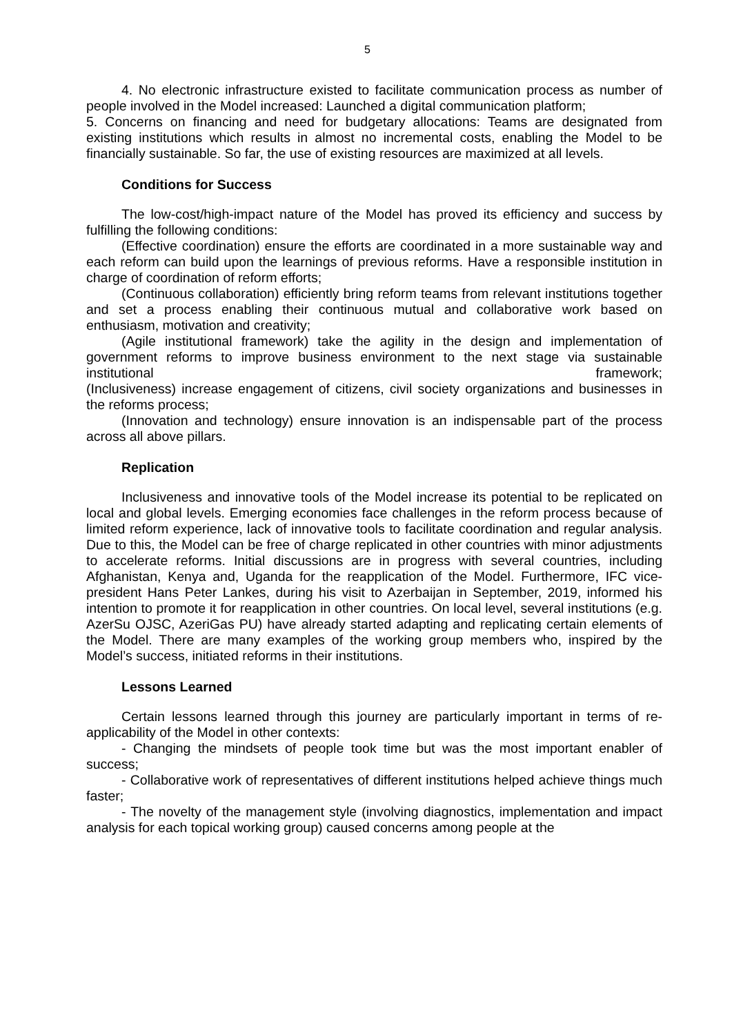5
4. No electronic infrastructure existed to facilitate communication process as number of people involved in the Model increased: Launched a digital communication platform;
5. Concerns on financing and need for budgetary allocations: Teams are designated from existing institutions which results in almost no incremental costs, enabling the Model to be financially sustainable. So far, the use of existing resources are maximized at all levels.
Conditions for Success
The low-cost/high-impact nature of the Model has proved its efficiency and success by fulfilling the following conditions:
(Effective coordination) ensure the efforts are coordinated in a more sustainable way and each reform can build upon the learnings of previous reforms. Have a responsible institution in charge of coordination of reform efforts;
(Continuous collaboration) efficiently bring reform teams from relevant institutions together and set a process enabling their continuous mutual and collaborative work based on enthusiasm, motivation and creativity;
(Agile institutional framework) take the agility in the design and implementation of government reforms to improve business environment to the next stage via sustainable institutional framework;
(Inclusiveness) increase engagement of citizens, civil society organizations and businesses in the reforms process;
(Innovation and technology) ensure innovation is an indispensable part of the process across all above pillars.
Replication
Inclusiveness and innovative tools of the Model increase its potential to be replicated on local and global levels. Emerging economies face challenges in the reform process because of limited reform experience, lack of innovative tools to facilitate coordination and regular analysis. Due to this, the Model can be free of charge replicated in other countries with minor adjustments to accelerate reforms. Initial discussions are in progress with several countries, including Afghanistan, Kenya and, Uganda for the reapplication of the Model. Furthermore, IFC vice-president Hans Peter Lankes, during his visit to Azerbaijan in September, 2019, informed his intention to promote it for reapplication in other countries. On local level, several institutions (e.g. AzerSu OJSC, AzeriGas PU) have already started adapting and replicating certain elements of the Model. There are many examples of the working group members who, inspired by the Model’s success, initiated reforms in their institutions.
Lessons Learned
Certain lessons learned through this journey are particularly important in terms of re-applicability of the Model in other contexts:
- Changing the mindsets of people took time but was the most important enabler of success;
- Collaborative work of representatives of different institutions helped achieve things much faster;
- The novelty of the management style (involving diagnostics, implementation and impact analysis for each topical working group) caused concerns among people at the